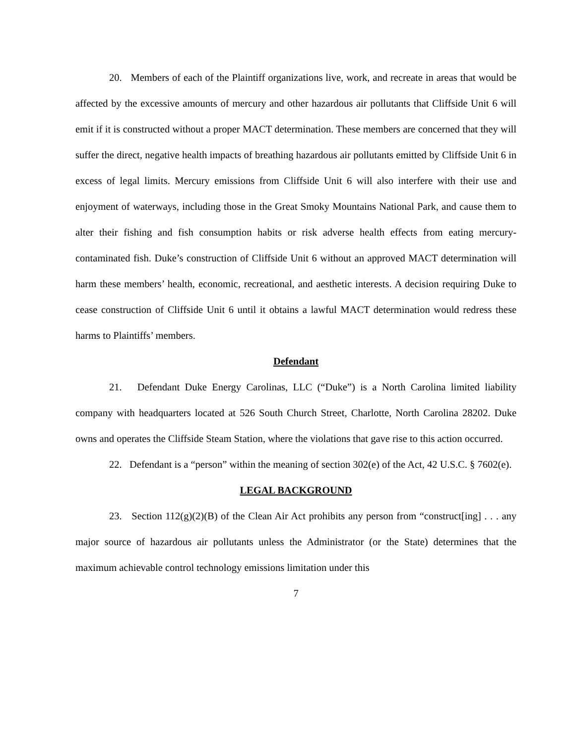20. Members of each of the Plaintiff organizations live, work, and recreate in areas that would be affected by the excessive amounts of mercury and other hazardous air pollutants that Cliffside Unit 6 will emit if it is constructed without a proper MACT determination. These members are concerned that they will suffer the direct, negative health impacts of breathing hazardous air pollutants emitted by Cliffside Unit 6 in excess of legal limits. Mercury emissions from Cliffside Unit 6 will also interfere with their use and enjoyment of waterways, including those in the Great Smoky Mountains National Park, and cause them to alter their fishing and fish consumption habits or risk adverse health effects from eating mercury-contaminated fish. Duke’s construction of Cliffside Unit 6 without an approved MACT determination will harm these members’ health, economic, recreational, and aesthetic interests. A decision requiring Duke to cease construction of Cliffside Unit 6 until it obtains a lawful MACT determination would redress these harms to Plaintiffs’ members.
Defendant
21. Defendant Duke Energy Carolinas, LLC (“Duke”) is a North Carolina limited liability company with headquarters located at 526 South Church Street, Charlotte, North Carolina 28202. Duke owns and operates the Cliffside Steam Station, where the violations that gave rise to this action occurred.
22. Defendant is a “person” within the meaning of section 302(e) of the Act, 42 U.S.C. § 7602(e).
LEGAL BACKGROUND
23. Section 112(g)(2)(B) of the Clean Air Act prohibits any person from “construct[ing] . . . any major source of hazardous air pollutants unless the Administrator (or the State) determines that the maximum achievable control technology emissions limitation under this
7